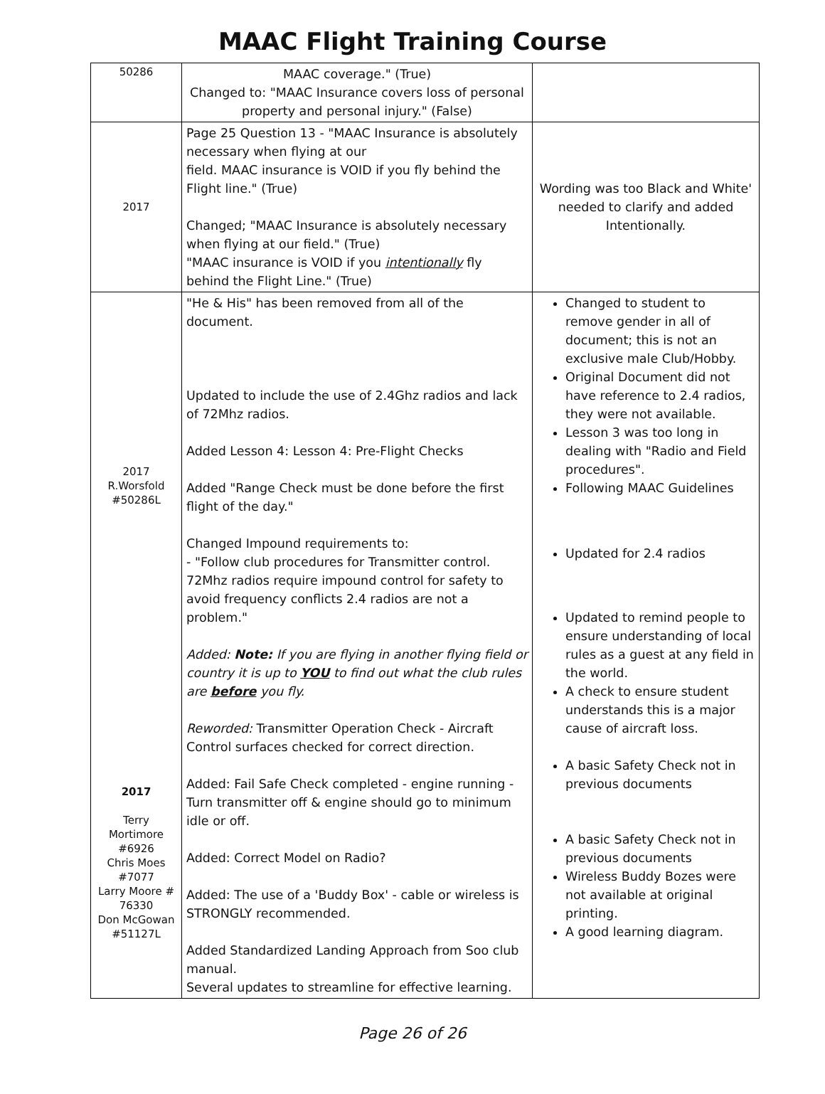MAAC Flight Training Course
| 50286 | MAAC coverage." (True) Changed to: "MAAC Insurance covers loss of personal property and personal injury." (False) | |
| 2017 | Page 25 Question 13 - "MAAC Insurance is absolutely necessary when flying at our field. MAAC insurance is VOID if you fly behind the Flight line." (True) Changed; "MAAC Insurance is absolutely necessary when flying at our field." (True) "MAAC insurance is VOID if you intentionally fly behind the Flight Line." (True) | Wording was too Black and White' needed to clarify and added Intentionally. |
| 2017 R.Worsfold #50286L 2017 Terry Mortimore #6926 Chris Moes #7077 Larry Moore # 76330 Don McGowan #51127L | "He & His" has been removed from all of the document. Updated to include the use of 2.4Ghz radios and lack of 72Mhz radios. Added Lesson 4: Lesson 4: Pre-Flight Checks Added "Range Check must be done before the first flight of the day." Changed Impound requirements to: - "Follow club procedures for Transmitter control. 72Mhz radios require impound control for safety to avoid frequency conflicts 2.4 radios are not a problem." Added: Note: If you are flying in another flying field or country it is up to YOU to find out what the club rules are before you fly. Reworded: Transmitter Operation Check - Aircraft Control surfaces checked for correct direction. Added: Fail Safe Check completed - engine running - Turn transmitter off & engine should go to minimum idle or off. Added: Correct Model on Radio? Added: The use of a 'Buddy Box' - cable or wireless is STRONGLY recommended. Added Standardized Landing Approach from Soo club manual. Several updates to streamline for effective learning. | Changed to student to remove gender in all of document; this is not an exclusive male Club/Hobby. Original Document did not have reference to 2.4 radios, they were not available. Lesson 3 was too long in dealing with "Radio and Field procedures". Following MAAC Guidelines Updated for 2.4 radios Updated to remind people to ensure understanding of local rules as a guest at any field in the world. A check to ensure student understands this is a major cause of aircraft loss. A basic Safety Check not in previous documents A basic Safety Check not in previous documents Wireless Buddy Bozes were not available at original printing. A good learning diagram. |
Page 26 of 26